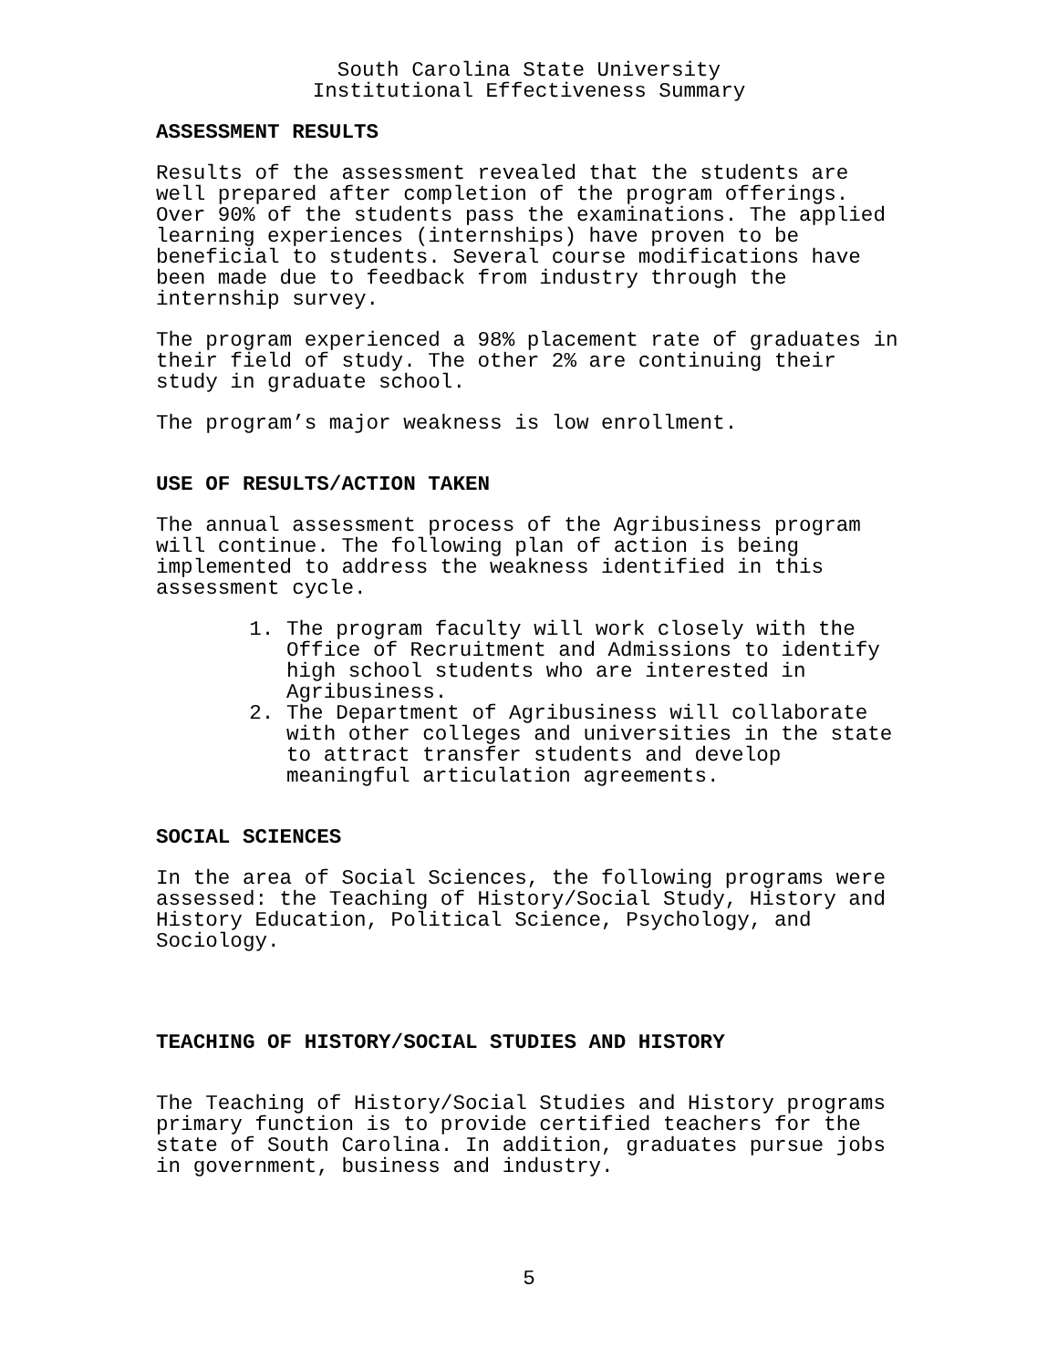South Carolina State University
Institutional Effectiveness Summary
ASSESSMENT RESULTS
Results of the assessment revealed that the students are well prepared after completion of the program offerings. Over 90% of the students pass the examinations. The applied learning experiences (internships) have proven to be beneficial to students. Several course modifications have been made due to feedback from industry through the internship survey.
The program experienced a 98% placement rate of graduates in their field of study. The other 2% are continuing their study in graduate school.
The program’s major weakness is low enrollment.
USE OF RESULTS/ACTION TAKEN
The annual assessment process of the Agribusiness program will continue. The following plan of action is being implemented to address the weakness identified in this assessment cycle.
1. The program faculty will work closely with the Office of Recruitment and Admissions to identify high school students who are interested in Agribusiness.
2. The Department of Agribusiness will collaborate with other colleges and universities in the state to attract transfer students and develop meaningful articulation agreements.
SOCIAL SCIENCES
In the area of Social Sciences, the following programs were assessed: the Teaching of History/Social Study, History and History Education, Political Science, Psychology, and Sociology.
TEACHING OF HISTORY/SOCIAL STUDIES AND HISTORY
The Teaching of History/Social Studies and History programs primary function is to provide certified teachers for the state of South Carolina. In addition, graduates pursue jobs in government, business and industry.
5